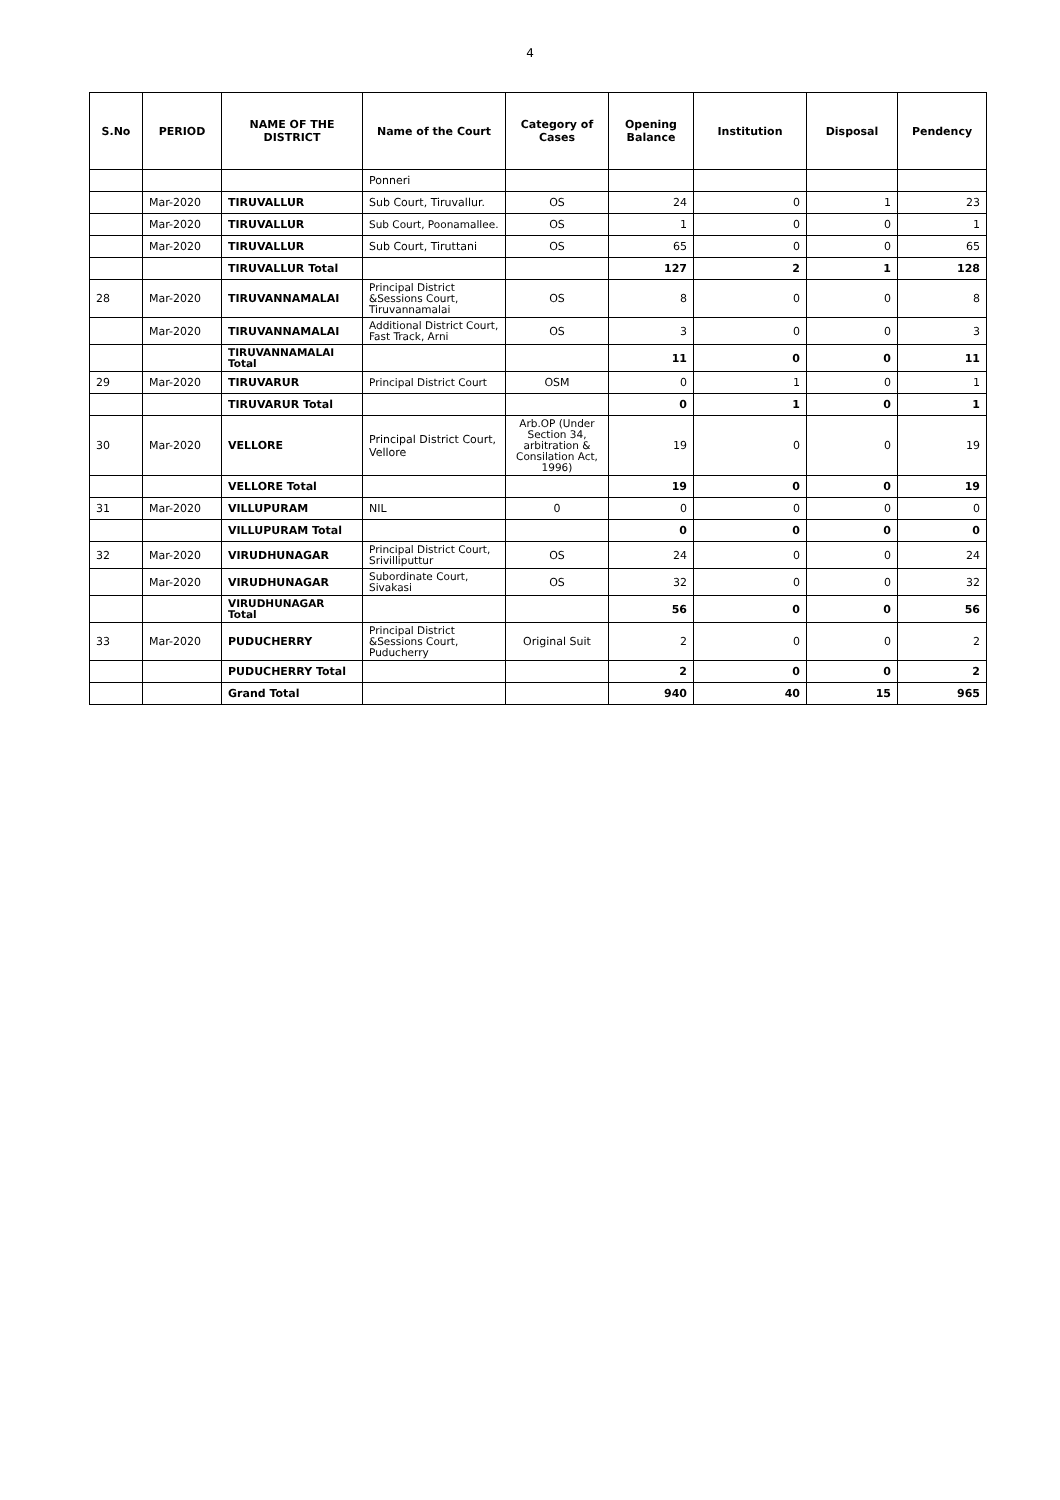4
| S.No | PERIOD | NAME OF THE DISTRICT | Name of the Court | Category of Cases | Opening Balance | Institution | Disposal | Pendency |
| --- | --- | --- | --- | --- | --- | --- | --- | --- |
| | | | Ponneri | | | | | |
| | Mar-2020 | TIRUVALLUR | Sub Court, Tiruvallur. | OS | 24 | 0 | 1 | 23 |
| | Mar-2020 | TIRUVALLUR | Sub Court, Poonamallee. | OS | 1 | 0 | 0 | 1 |
| | Mar-2020 | TIRUVALLUR | Sub Court, Tiruttani | OS | 65 | 0 | 0 | 65 |
| | | TIRUVALLUR Total | | | 127 | 2 | 1 | 128 |
| 28 | Mar-2020 | TIRUVANNAMALAI | Principal District &Sessions Court, Tiruvannamalai | OS | 8 | 0 | 0 | 8 |
| | Mar-2020 | TIRUVANNAMALAI | Additional District Court, Fast Track, Arni | OS | 3 | 0 | 0 | 3 |
| | | TIRUVANNAMALAI Total | | | 11 | 0 | 0 | 11 |
| 29 | Mar-2020 | TIRUVARUR | Principal District Court | OSM | 0 | 1 | 0 | 1 |
| | | TIRUVARUR Total | | | 0 | 1 | 0 | 1 |
| 30 | Mar-2020 | VELLORE | Principal District Court, Vellore | Arb.OP (Under Section 34, arbitration & Consilation Act, 1996) | 19 | 0 | 0 | 19 |
| | | VELLORE Total | | | 19 | 0 | 0 | 19 |
| 31 | Mar-2020 | VILLUPURAM | NIL | 0 | 0 | 0 | 0 | 0 |
| | | VILLUPURAM Total | | | 0 | 0 | 0 | 0 |
| 32 | Mar-2020 | VIRUDHUNAGAR | Principal District Court, Srivilliputtur | OS | 24 | 0 | 0 | 24 |
| | Mar-2020 | VIRUDHUNAGAR | Subordinate Court, Sivakasi | OS | 32 | 0 | 0 | 32 |
| | | VIRUDHUNAGAR Total | | | 56 | 0 | 0 | 56 |
| 33 | Mar-2020 | PUDUCHERRY | Principal District &Sessions Court, Puducherry | Original Suit | 2 | 0 | 0 | 2 |
| | | PUDUCHERRY Total | | | 2 | 0 | 0 | 2 |
| | | Grand Total | | | 940 | 40 | 15 | 965 |